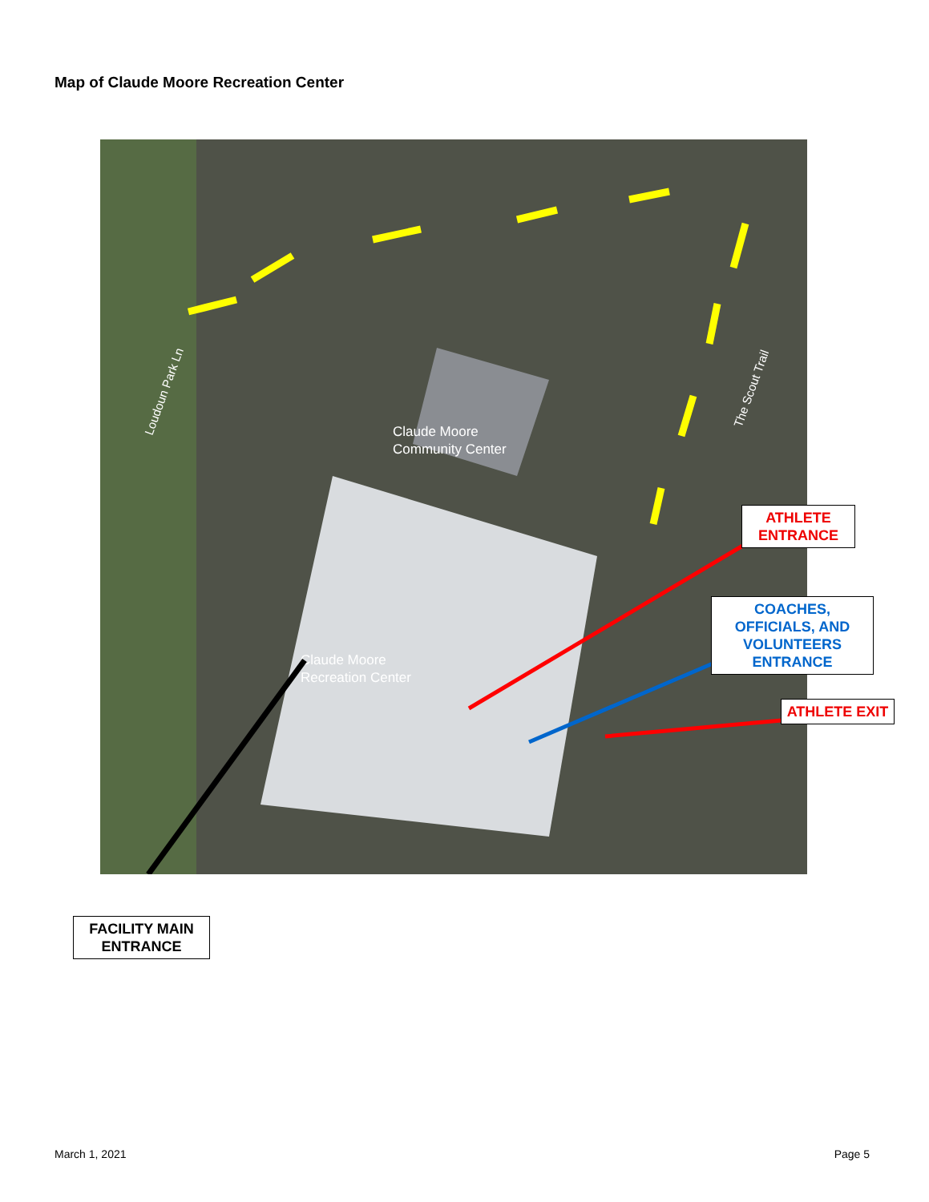Map of Claude Moore Recreation Center
Claude Moore
Community Center
Claude Moore
Recreation Center
Loudoun Park Ln
The Scout Trail
ATHLETE ENTRANCE
COACHES, OFFICIALS, AND VOLUNTEERS ENTRANCE
ATHLETE EXIT
FACILITY MAIN ENTRANCE
March 1, 2021 Page 5